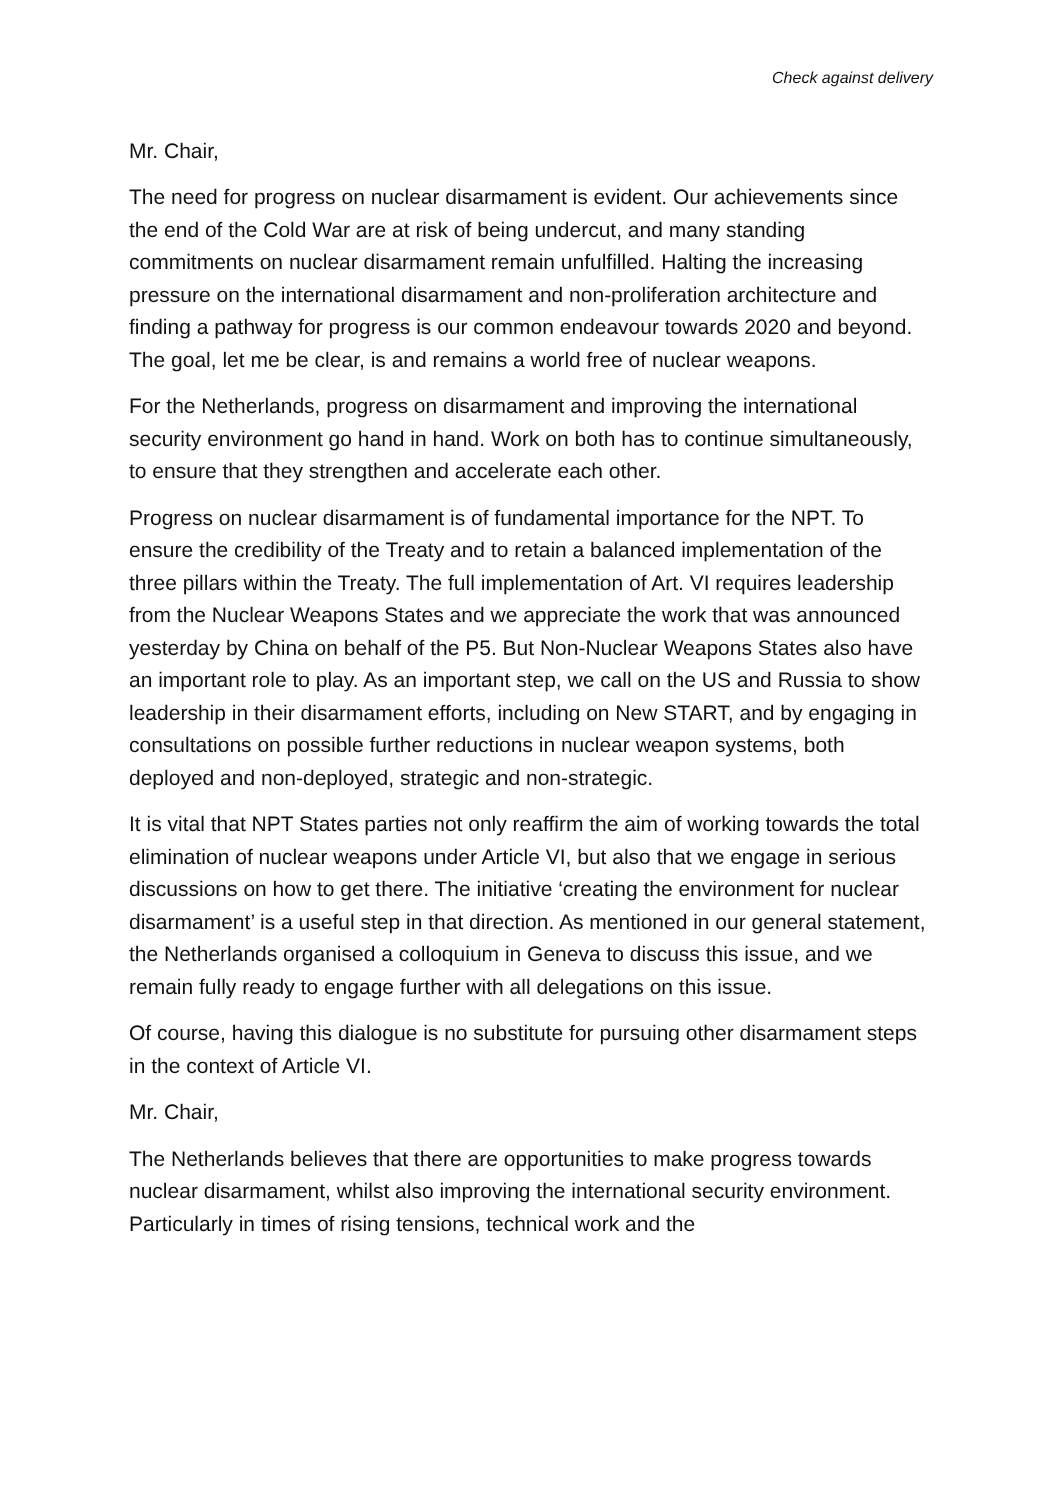Check against delivery
Mr. Chair,
The need for progress on nuclear disarmament is evident. Our achievements since the end of the Cold War are at risk of being undercut, and many standing commitments on nuclear disarmament remain unfulfilled. Halting the increasing pressure on the international disarmament and non-proliferation architecture and finding a pathway for progress is our common endeavour towards 2020 and beyond. The goal, let me be clear, is and remains a world free of nuclear weapons.
For the Netherlands, progress on disarmament and improving the international security environment go hand in hand. Work on both has to continue simultaneously, to ensure that they strengthen and accelerate each other.
Progress on nuclear disarmament is of fundamental importance for the NPT. To ensure the credibility of the Treaty and to retain a balanced implementation of the three pillars within the Treaty. The full implementation of Art. VI requires leadership from the Nuclear Weapons States and we appreciate the work that was announced yesterday by China on behalf of the P5. But Non-Nuclear Weapons States also have an important role to play. As an important step, we call on the US and Russia to show leadership in their disarmament efforts, including on New START, and by engaging in consultations on possible further reductions in nuclear weapon systems, both deployed and non-deployed, strategic and non-strategic.
It is vital that NPT States parties not only reaffirm the aim of working towards the total elimination of nuclear weapons under Article VI, but also that we engage in serious discussions on how to get there. The initiative ‘creating the environment for nuclear disarmament’ is a useful step in that direction. As mentioned in our general statement, the Netherlands organised a colloquium in Geneva to discuss this issue, and we remain fully ready to engage further with all delegations on this issue.
Of course, having this dialogue is no substitute for pursuing other disarmament steps in the context of Article VI.
Mr. Chair,
The Netherlands believes that there are opportunities to make progress towards nuclear disarmament, whilst also improving the international security environment. Particularly in times of rising tensions, technical work and the